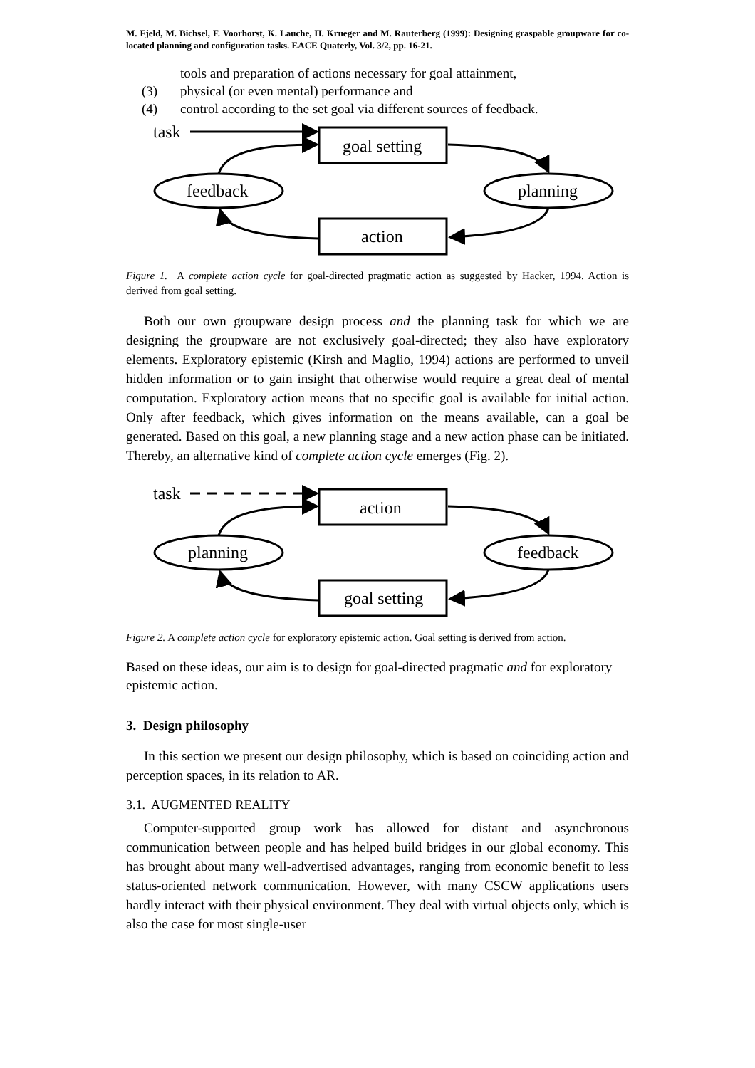M. Fjeld, M. Bichsel, F. Voorhorst, K. Lauche, H. Krueger and M. Rauterberg (1999): Designing graspable groupware for co-located planning and configuration tasks. EACE Quaterly, Vol. 3/2, pp. 16-21.
tools and preparation of actions necessary for goal attainment,
(3) physical (or even mental) performance and
(4) control according to the set goal via different sources of feedback.
task
goal setting
feedback
planning
action
Figure 1. A complete action cycle for goal-directed pragmatic action as suggested by Hacker, 1994. Action is derived from goal setting.
Both our own groupware design process and the planning task for which we are designing the groupware are not exclusively goal-directed; they also have exploratory elements. Exploratory epistemic (Kirsh and Maglio, 1994) actions are performed to unveil hidden information or to gain insight that otherwise would require a great deal of mental computation. Exploratory action means that no specific goal is available for initial action. Only after feedback, which gives information on the means available, can a goal be generated. Based on this goal, a new planning stage and a new action phase can be initiated. Thereby, an alternative kind of complete action cycle emerges (Fig. 2).
task
action
planning
feedback
goal setting
Figure 2. A complete action cycle for exploratory epistemic action. Goal setting is derived from action.
Based on these ideas, our aim is to design for goal-directed pragmatic and for exploratory epistemic action.
3. Design philosophy
In this section we present our design philosophy, which is based on coinciding action and perception spaces, in its relation to AR.
3.1. AUGMENTED REALITY
Computer-supported group work has allowed for distant and asynchronous communication between people and has helped build bridges in our global economy. This has brought about many well-advertised advantages, ranging from economic benefit to less status-oriented network communication. However, with many CSCW applications users hardly interact with their physical environment. They deal with virtual objects only, which is also the case for most single-user